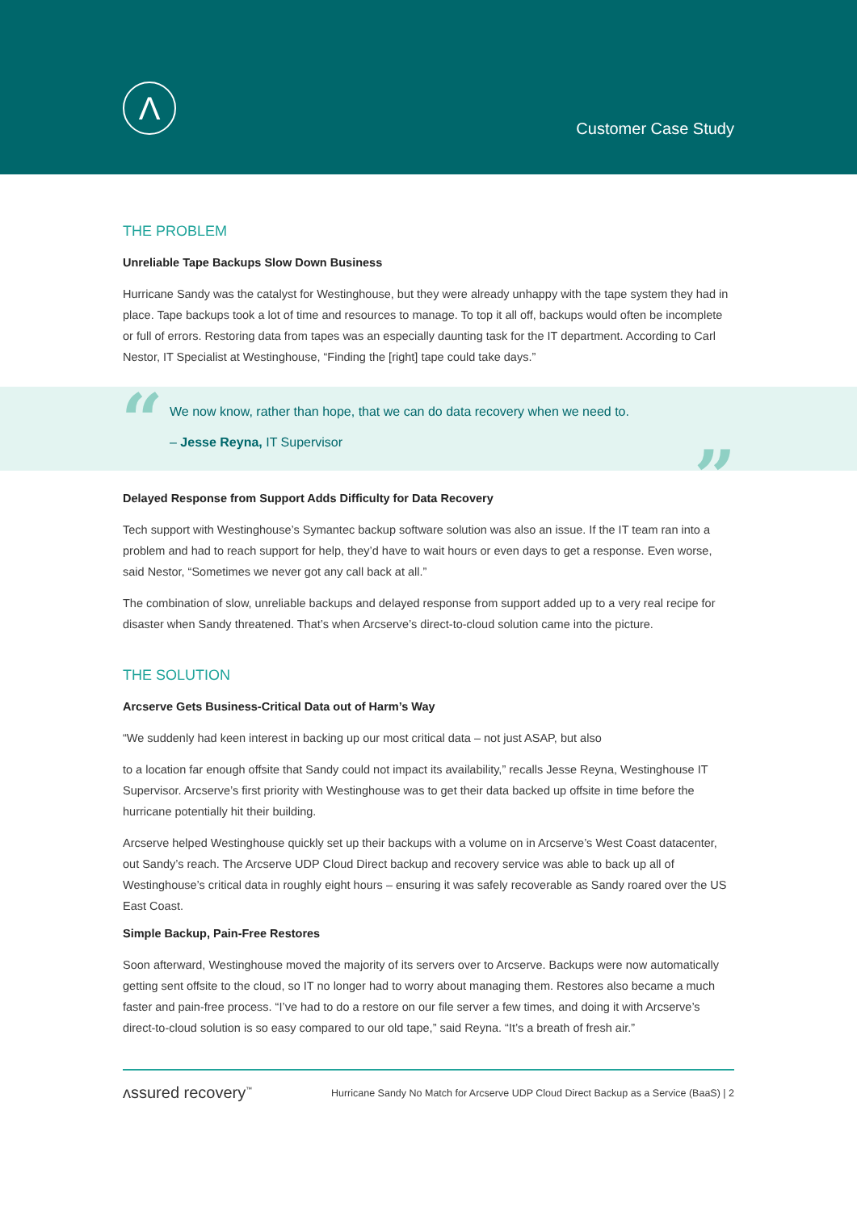Λ
Customer Case Study
THE PROBLEM
Unreliable Tape Backups Slow Down Business
Hurricane Sandy was the catalyst for Westinghouse, but they were already unhappy with the tape system they had in place. Tape backups took a lot of time and resources to manage. To top it all off, backups would often be incomplete or full of errors. Restoring data from tapes was an especially daunting task for the IT department. According to Carl Nestor, IT Specialist at Westinghouse, “Finding the [right] tape could take days.”
“
We now know, rather than hope, that we can do data recovery when we need to.
– Jesse Reyna, IT Supervisor
”
Delayed Response from Support Adds Difficulty for Data Recovery
Tech support with Westinghouse’s Symantec backup software solution was also an issue. If the IT team ran into a problem and had to reach support for help, they’d have to wait hours or even days to get a response. Even worse, said Nestor, “Sometimes we never got any call back at all.”
The combination of slow, unreliable backups and delayed response from support added up to a very real recipe for disaster when Sandy threatened. That’s when Arcserve’s direct-to-cloud solution came into the picture.
THE SOLUTION
Arcserve Gets Business-Critical Data out of Harm’s Way
“We suddenly had keen interest in backing up our most critical data – not just ASAP, but also
to a location far enough offsite that Sandy could not impact its availability,” recalls Jesse Reyna, Westinghouse IT Supervisor. Arcserve’s first priority with Westinghouse was to get their data backed up offsite in time before the hurricane potentially hit their building.
Arcserve helped Westinghouse quickly set up their backups with a volume on in Arcserve’s West Coast datacenter, out Sandy’s reach. The Arcserve UDP Cloud Direct backup and recovery service was able to back up all of Westinghouse’s critical data in roughly eight hours – ensuring it was safely recoverable as Sandy roared over the US East Coast.
Simple Backup, Pain-Free Restores
Soon afterward, Westinghouse moved the majority of its servers over to Arcserve. Backups were now automatically getting sent offsite to the cloud, so IT no longer had to worry about managing them. Restores also became a much faster and pain-free process. “I’ve had to do a restore on our file server a few times, and doing it with Arcserve’s direct-to-cloud solution is so easy compared to our old tape,” said Reyna. “It’s a breath of fresh air.”
ʌssured recovery<sup>™</sup> Hurricane Sandy No Match for Arcserve UDP Cloud Direct Backup as a Service (BaaS) | 2